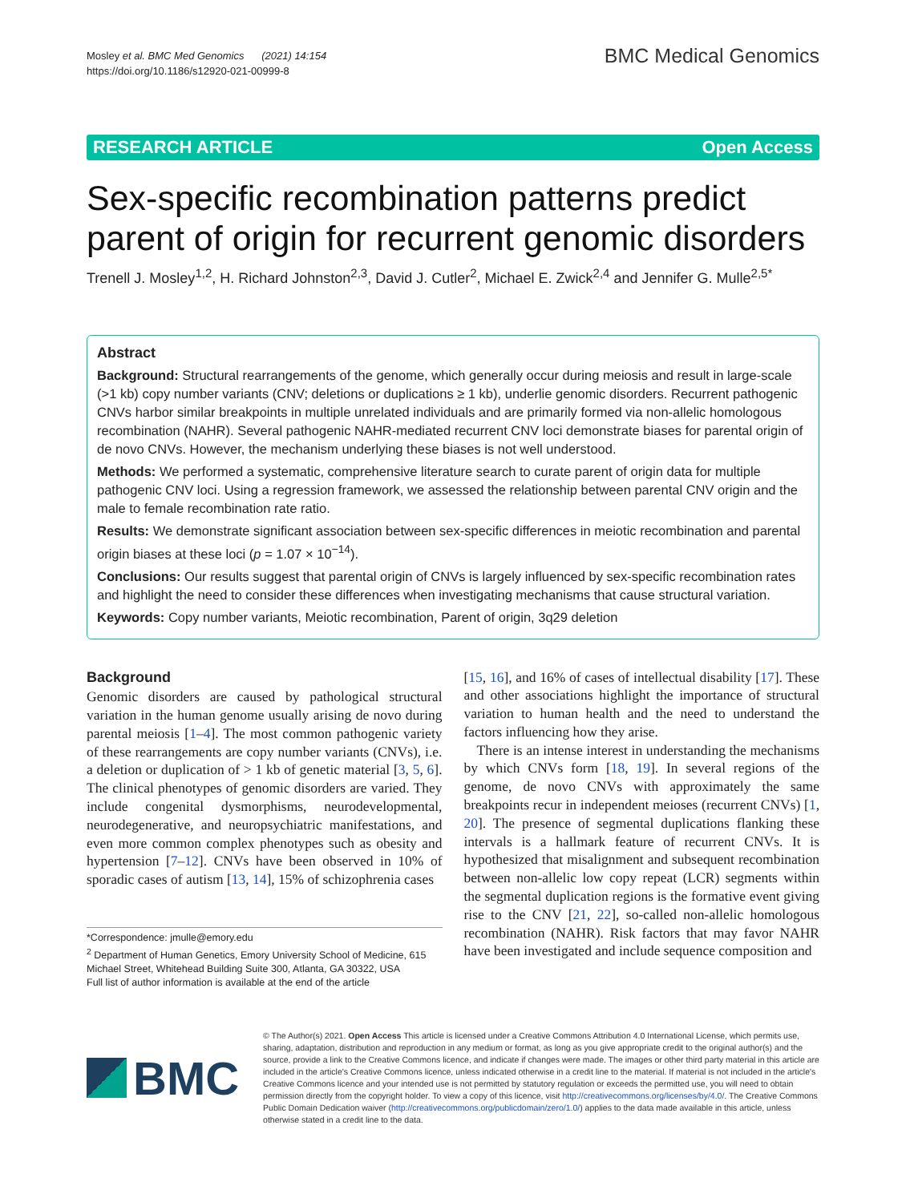Mosley et al. BMC Med Genomics (2021) 14:154
https://doi.org/10.1186/s12920-021-00999-8
BMC Medical Genomics
RESEARCH ARTICLE Open Access
Sex-specific recombination patterns predict parent of origin for recurrent genomic disorders
Trenell J. Mosley<sup>1,2</sup>, H. Richard Johnston<sup>2,3</sup>, David J. Cutler<sup>2</sup>, Michael E. Zwick<sup>2,4</sup> and Jennifer G. Mulle<sup>2,5*</sup>
Abstract
Background: Structural rearrangements of the genome, which generally occur during meiosis and result in large-scale (>1 kb) copy number variants (CNV; deletions or duplications ≥ 1 kb), underlie genomic disorders. Recurrent pathogenic CNVs harbor similar breakpoints in multiple unrelated individuals and are primarily formed via non-allelic homologous recombination (NAHR). Several pathogenic NAHR-mediated recurrent CNV loci demonstrate biases for parental origin of de novo CNVs. However, the mechanism underlying these biases is not well understood.
Methods: We performed a systematic, comprehensive literature search to curate parent of origin data for multiple pathogenic CNV loci. Using a regression framework, we assessed the relationship between parental CNV origin and the male to female recombination rate ratio.
Results: We demonstrate significant association between sex-specific differences in meiotic recombination and parental origin biases at these loci (p = 1.07 × 10<sup>−14</sup>).
Conclusions: Our results suggest that parental origin of CNVs is largely influenced by sex-specific recombination rates and highlight the need to consider these differences when investigating mechanisms that cause structural variation.
Keywords: Copy number variants, Meiotic recombination, Parent of origin, 3q29 deletion
Background
Genomic disorders are caused by pathological structural variation in the human genome usually arising de novo during parental meiosis [1–4]. The most common pathogenic variety of these rearrangements are copy number variants (CNVs), i.e. a deletion or duplication of > 1 kb of genetic material [3, 5, 6]. The clinical phenotypes of genomic disorders are varied. They include congenital dysmorphisms, neurodevelopmental, neurodegenerative, and neuropsychiatric manifestations, and even more common complex phenotypes such as obesity and hypertension [7–12]. CNVs have been observed in 10% of sporadic cases of autism [13, 14], 15% of schizophrenia cases
*Correspondence: jmulle@emory.edu
<sup>2</sup> Department of Human Genetics, Emory University School of Medicine, 615 Michael Street, Whitehead Building Suite 300, Atlanta, GA 30322, USA
Full list of author information is available at the end of the article
[15, 16], and 16% of cases of intellectual disability [17]. These and other associations highlight the importance of structural variation to human health and the need to understand the factors influencing how they arise.
There is an intense interest in understanding the mechanisms by which CNVs form [18, 19]. In several regions of the genome, de novo CNVs with approximately the same breakpoints recur in independent meioses (recurrent CNVs) [1, 20]. The presence of segmental duplications flanking these intervals is a hallmark feature of recurrent CNVs. It is hypothesized that misalignment and subsequent recombination between non-allelic low copy repeat (LCR) segments within the segmental duplication regions is the formative event giving rise to the CNV [21, 22], so-called non-allelic homologous recombination (NAHR). Risk factors that may favor NAHR have been investigated and include sequence composition and
BMC
© The Author(s) 2021. Open Access This article is licensed under a Creative Commons Attribution 4.0 International License, which permits use, sharing, adaptation, distribution and reproduction in any medium or format, as long as you give appropriate credit to the original author(s) and the source, provide a link to the Creative Commons licence, and indicate if changes were made. The images or other third party material in this article are included in the article's Creative Commons licence, unless indicated otherwise in a credit line to the material. If material is not included in the article's Creative Commons licence and your intended use is not permitted by statutory regulation or exceeds the permitted use, you will need to obtain permission directly from the copyright holder. To view a copy of this licence, visit http://creativecommons.org/licenses/by/4.0/. The Creative Commons Public Domain Dedication waiver (http://creativecommons.org/publicdomain/zero/1.0/) applies to the data made available in this article, unless otherwise stated in a credit line to the data.